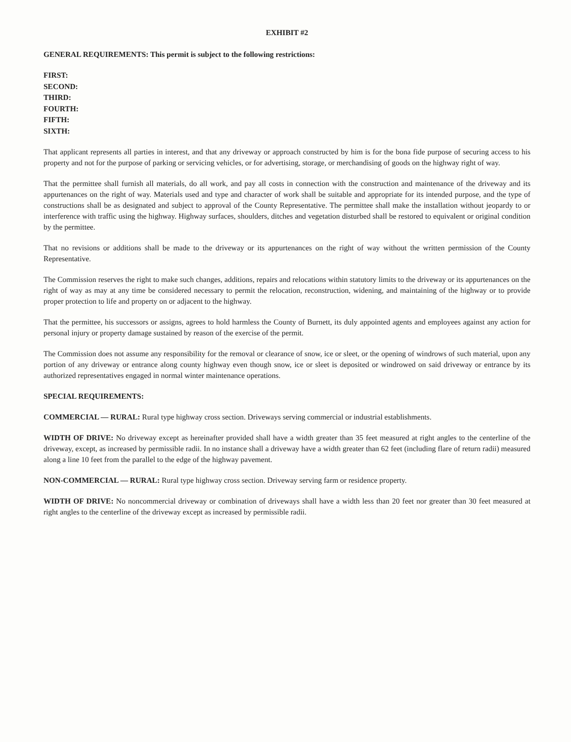EXHIBIT #2
GENERAL REQUIREMENTS: This permit is subject to the following restrictions:
FIRST:
SECOND:
THIRD:
FOURTH:
FIFTH:
SIXTH:
That applicant represents all parties in interest, and that any driveway or approach constructed by him is for the bona fide purpose of securing access to his property and not for the purpose of parking or servicing vehicles, or for advertising, storage, or merchandising of goods on the highway right of way.
That the permittee shall furnish all materials, do all work, and pay all costs in connection with the construction and maintenance of the driveway and its appurtenances on the right of way. Materials used and type and character of work shall be suitable and appropriate for its intended purpose, and the type of constructions shall be as designated and subject to approval of the County Representative. The permittee shall make the installation without jeopardy to or interference with traffic using the highway. Highway surfaces, shoulders, ditches and vegetation disturbed shall be restored to equivalent or original condition by the permittee.
That no revisions or additions shall be made to the driveway or its appurtenances on the right of way without the written permission of the County Representative.
The Commission reserves the right to make such changes, additions, repairs and relocations within statutory limits to the driveway or its appurtenances on the right of way as may at any time be considered necessary to permit the relocation, reconstruction, widening, and maintaining of the highway or to provide proper protection to life and property on or adjacent to the highway.
That the permittee, his successors or assigns, agrees to hold harmless the County of Burnett, its duly appointed agents and employees against any action for personal injury or property damage sustained by reason of the exercise of the permit.
The Commission does not assume any responsibility for the removal or clearance of snow, ice or sleet, or the opening of windrows of such material, upon any portion of any driveway or entrance along county highway even though snow, ice or sleet is deposited or windrowed on said driveway or entrance by its authorized representatives engaged in normal winter maintenance operations.
SPECIAL REQUIREMENTS:
COMMERCIAL — RURAL: Rural type highway cross section. Driveways serving commercial or industrial establishments.
WIDTH OF DRIVE: No driveway except as hereinafter provided shall have a width greater than 35 feet measured at right angles to the centerline of the driveway, except, as increased by permissible radii. In no instance shall a driveway have a width greater than 62 feet (including flare of return radii) measured along a line 10 feet from the parallel to the edge of the highway pavement.
NON-COMMERCIAL — RURAL: Rural type highway cross section. Driveway serving farm or residence property.
WIDTH OF DRIVE: No noncommercial driveway or combination of driveways shall have a width less than 20 feet nor greater than 30 feet measured at right angles to the centerline of the driveway except as increased by permissible radii.